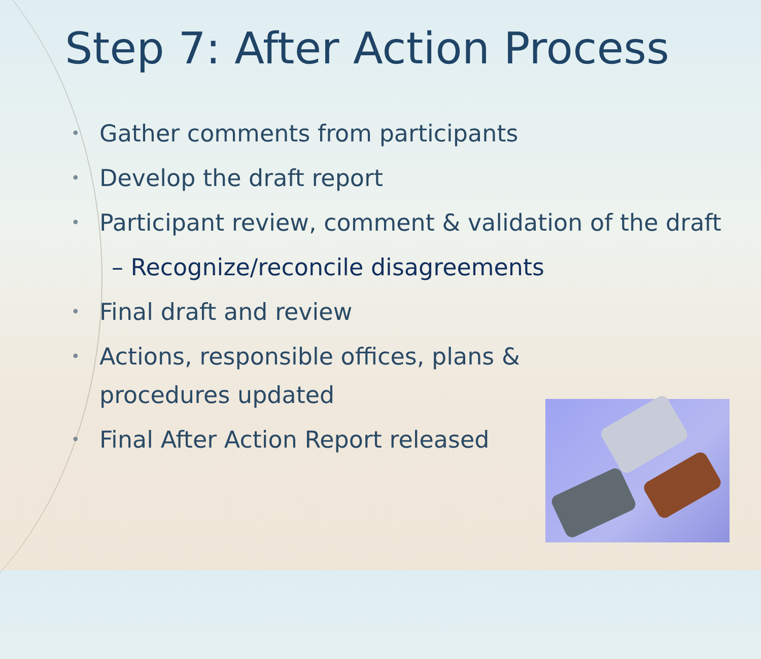Step 7: After Action Process
• Gather comments from participants
• Develop the draft report
• Participant review, comment & validation of the draft
– Recognize/reconcile disagreements
• Final draft and review
• Actions, responsible offices, plans & procedures updated
• Final After Action Report released